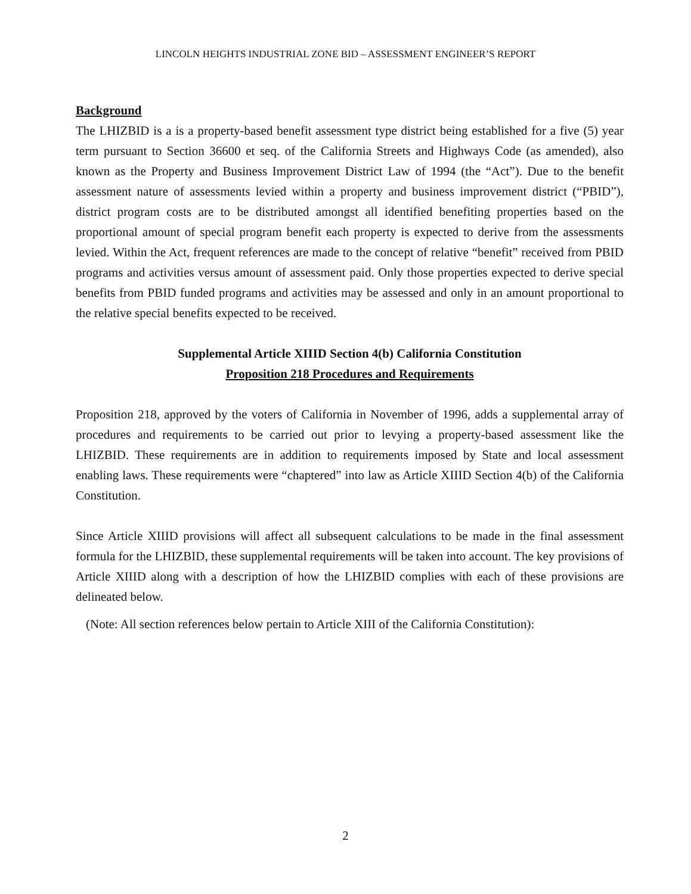LINCOLN HEIGHTS INDUSTRIAL ZONE BID – ASSESSMENT ENGINEER’S REPORT
Background
The LHIZBID is a is a property-based benefit assessment type district being established for a five (5) year term pursuant to Section 36600 et seq. of the California Streets and Highways Code (as amended), also known as the Property and Business Improvement District Law of 1994 (the “Act”). Due to the benefit assessment nature of assessments levied within a property and business improvement district (“PBID”), district program costs are to be distributed amongst all identified benefiting properties based on the proportional amount of special program benefit each property is expected to derive from the assessments levied. Within the Act, frequent references are made to the concept of relative “benefit” received from PBID programs and activities versus amount of assessment paid. Only those properties expected to derive special benefits from PBID funded programs and activities may be assessed and only in an amount proportional to the relative special benefits expected to be received.
Supplemental Article XIIID Section 4(b) California Constitution
Proposition 218 Procedures and Requirements
Proposition 218, approved by the voters of California in November of 1996, adds a supplemental array of procedures and requirements to be carried out prior to levying a property-based assessment like the LHIZBID. These requirements are in addition to requirements imposed by State and local assessment enabling laws. These requirements were “chaptered” into law as Article XIIID Section 4(b) of the California Constitution.
Since Article XIIID provisions will affect all subsequent calculations to be made in the final assessment formula for the LHIZBID, these supplemental requirements will be taken into account. The key provisions of Article XIIID along with a description of how the LHIZBID complies with each of these provisions are delineated below.
(Note: All section references below pertain to Article XIII of the California Constitution):
2